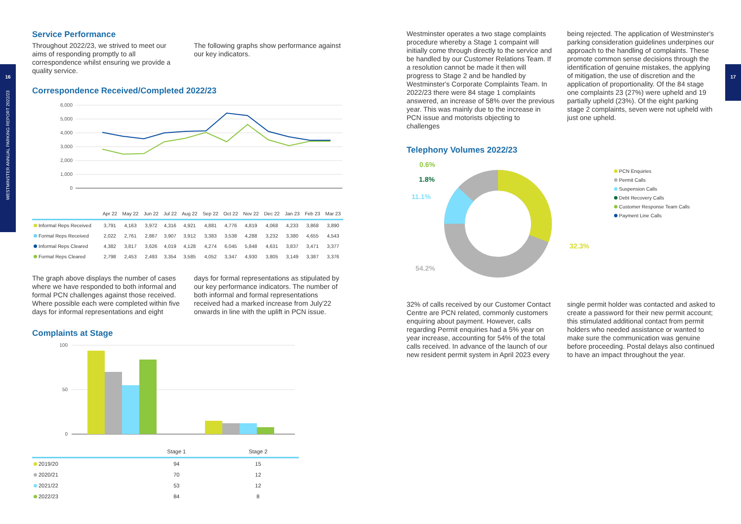16
WESTMINSTER ANNUAL PARKING REPORT 2022/23
17
Service Performance
Throughout 2022/23, we strived to meet our aims of responding promptly to all correspondence whilst ensuring we provide a quality service.
The following graphs show performance against our key indicators.
Correspondence Received/Completed 2022/23
6,000
5,000
4,000
3,000
2,000
1,000
0
| | Apr 22 | May 22 | Jun 22 | Jul 22 | Aug 22 | Sep 22 | Oct 22 | Nov 22 | Dec 22 | Jan 23 | Feb 23 | Mar 23 |
| --- | --- | --- | --- | --- | --- | --- | --- | --- | --- | --- | --- | --- |
| Informal Reps Received | 3,791 | 4,163 | 3,972 | 4,316 | 4,921 | 4,881 | 4,776 | 4,819 | 4,068 | 4,233 | 3,868 | 3,890 |
| Formal Reps Received | 2,022 | 2,761 | 2,867 | 3,907 | 3,912 | 3,383 | 3,538 | 4,288 | 3,232 | 3,380 | 4,655 | 4,543 |
| Informal Reps Cleared | 4,382 | 3,817 | 3,626 | 4,019 | 4,128 | 4,274 | 6,045 | 5,848 | 4,631 | 3,837 | 3,471 | 3,377 |
| Formal Reps Cleared | 2,798 | 2,453 | 2,493 | 3,354 | 3,585 | 4,052 | 3,347 | 4,930 | 3,805 | 3,149 | 3,387 | 3,376 |
The graph above displays the number of cases where we have responded to both informal and formal PCN challenges against those received. Where possible each were completed within five days for informal representations and eight
days for formal representations as stipulated by our key performance indicators. The number of both informal and formal representations received had a marked increase from July'22 onwards in line with the uplift in PCN issue.
Complaints at Stage
100
50
0
| | Stage 1 | Stage 2 |
| --- | --- | --- |
| 2019/20 | 94 | 15 |
| 2020/21 | 70 | 12 |
| 2021/22 | 53 | 12 |
| 2022/23 | 84 | 8 |
Westminster operates a two stage complaints procedure whereby a Stage 1 compaint will initially come through directly to the service and be handled by our Customer Relations Team. If a resolution cannot be made it then will progress to Stage 2 and be handled by Westminster's Corporate Complaints Team. In 2022/23 there were 84 stage 1 complaints answered, an increase of 58% over the previous year. This was mainly due to the increase in PCN issue and motorists objecting to challenges
being rejected. The application of Westminster's parking consideration guidelines underpines our approach to the handling of complaints. These promote common sense decisions through the identification of genuine mistakes, the applying of mitigation, the use of discretion and the application of proportionality. Of the 84 stage one complaints 23 (27%) were upheld and 19 partially upheld (23%). Of the eight parking stage 2 complaints, seven were not upheld with just one upheld.
Telephony Volumes 2022/23
0.6%
1.8%
11.1%
32.3%
54.2%
PCN Enquiries
Permit Calls
Suspension Calls
Debt Recovery Calls
Customer Response Team Calls
Payment Line Calls
32% of calls received by our Customer Contact Centre are PCN related, commonly customers enquiring about payment. However, calls regarding Permit enquiries had a 5% year on year increase, accounting for 54% of the total calls received. In advance of the launch of our new resident permit system in April 2023 every
single permit holder was contacted and asked to create a password for their new permit account; this stimulated additional contact from permit holders who needed assistance or wanted to make sure the communication was genuine before proceeding. Postal delays also continued to have an impact throughout the year.